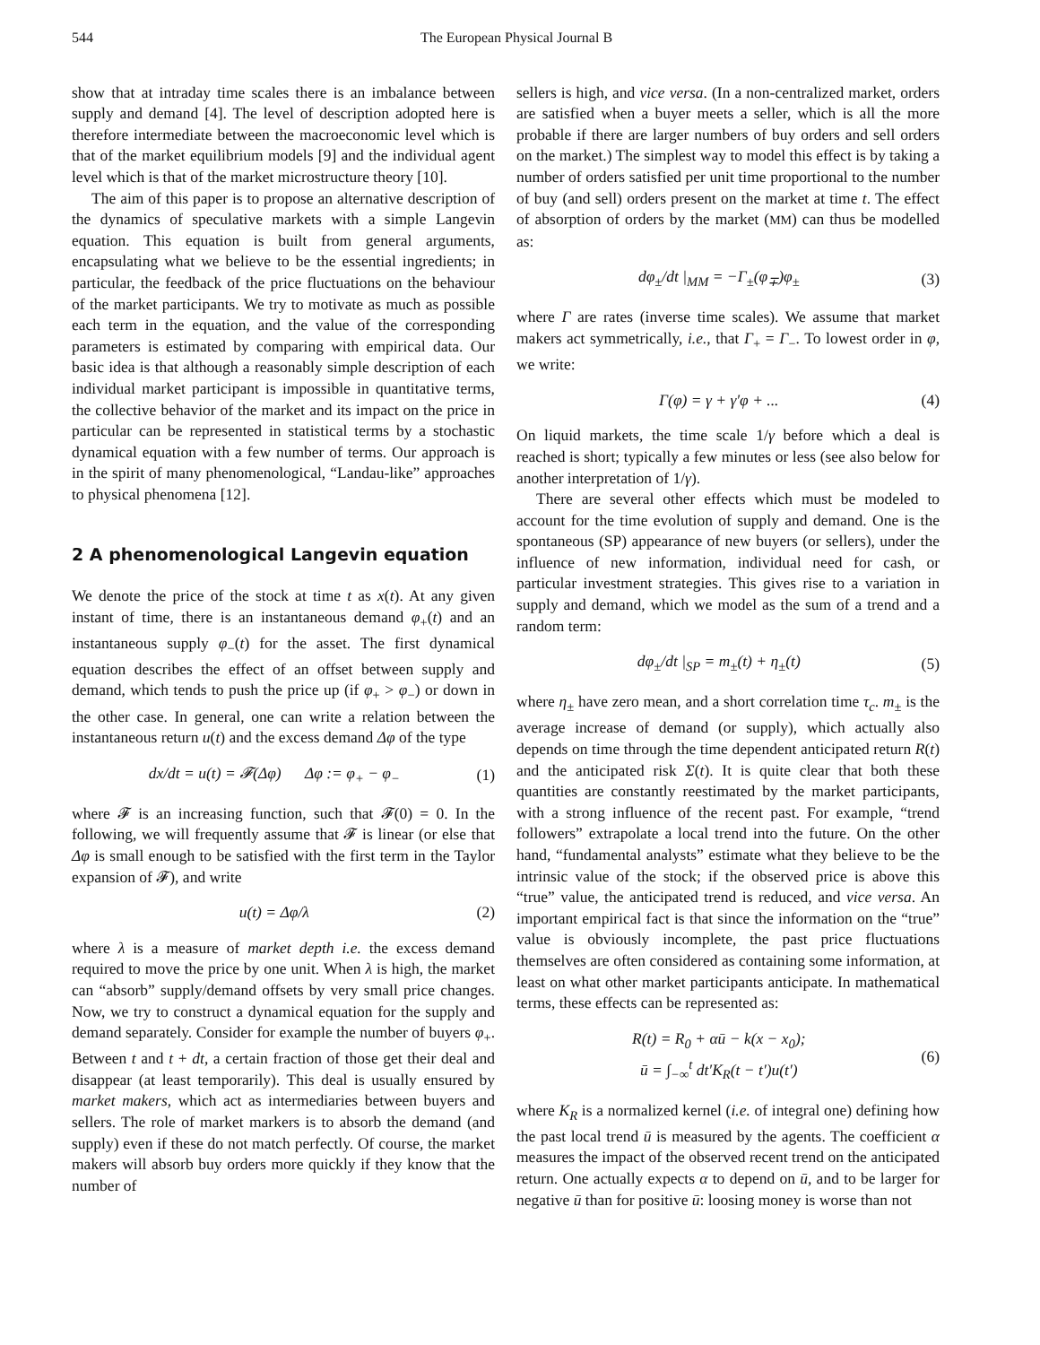544 The European Physical Journal B
show that at intraday time scales there is an imbalance between supply and demand [4]. The level of description adopted here is therefore intermediate between the macroeconomic level which is that of the market equilibrium models [9] and the individual agent level which is that of the market microstructure theory [10].
The aim of this paper is to propose an alternative description of the dynamics of speculative markets with a simple Langevin equation. This equation is built from general arguments, encapsulating what we believe to be the essential ingredients; in particular, the feedback of the price fluctuations on the behaviour of the market participants. We try to motivate as much as possible each term in the equation, and the value of the corresponding parameters is estimated by comparing with empirical data. Our basic idea is that although a reasonably simple description of each individual market participant is impossible in quantitative terms, the collective behavior of the market and its impact on the price in particular can be represented in statistical terms by a stochastic dynamical equation with a few number of terms. Our approach is in the spirit of many phenomenological, “Landau-like” approaches to physical phenomena [12].
2 A phenomenological Langevin equation
We denote the price of the stock at time t as x(t). At any given instant of time, there is an instantaneous demand φ<sub>+</sub>(t) and an instantaneous supply φ<sub>−</sub>(t) for the asset. The first dynamical equation describes the effect of an offset between supply and demand, which tends to push the price up (if φ<sub>+</sub> > φ<sub>−</sub>) or down in the other case. In general, one can write a relation between the instantaneous return u(t) and the excess demand Δφ of the type
dx/dt = u(t) = 𝓕(Δφ) Δφ := φ<sub>+</sub> − φ<sub>−</sub> (1)
where 𝓕 is an increasing function, such that 𝓕(0) = 0. In the following, we will frequently assume that 𝓕 is linear (or else that Δφ is small enough to be satisfied with the first term in the Taylor expansion of 𝓕), and write
u(t) = Δφ/λ (2)
where λ is a measure of market depth i.e. the excess demand required to move the price by one unit. When λ is high, the market can “absorb” supply/demand offsets by very small price changes. Now, we try to construct a dynamical equation for the supply and demand separately. Consider for example the number of buyers φ<sub>+</sub>. Between t and t + dt, a certain fraction of those get their deal and disappear (at least temporarily). This deal is usually ensured by market makers, which act as intermediaries between buyers and sellers. The role of market markers is to absorb the demand (and supply) even if these do not match perfectly. Of course, the market makers will absorb buy orders more quickly if they know that the number of
sellers is high, and vice versa. (In a non-centralized market, orders are satisfied when a buyer meets a seller, which is all the more probable if there are larger numbers of buy orders and sell orders on the market.) The simplest way to model this effect is by taking a number of orders satisfied per unit time proportional to the number of buy (and sell) orders present on the market at time t. The effect of absorption of orders by the market (MM) can thus be modelled as:
dφ<sub>±</sub>/dt |<sub>MM</sub> = −Γ<sub>±</sub>(φ<sub>∓</sub>)φ<sub>±</sub> (3)
where Γ are rates (inverse time scales). We assume that market makers act symmetrically, i.e., that Γ<sub>+</sub> = Γ<sub>−</sub>. To lowest order in φ, we write:
Γ(φ) = γ + γ′φ + ... (4)
On liquid markets, the time scale 1/γ before which a deal is reached is short; typically a few minutes or less (see also below for another interpretation of 1/γ).
There are several other effects which must be modeled to account for the time evolution of supply and demand. One is the spontaneous (SP) appearance of new buyers (or sellers), under the influence of new information, individual need for cash, or particular investment strategies. This gives rise to a variation in supply and demand, which we model as the sum of a trend and a random term:
dφ<sub>±</sub>/dt |<sub>SP</sub> = m<sub>±</sub>(t) + η<sub>±</sub>(t) (5)
where η<sub>±</sub> have zero mean, and a short correlation time τ<sub>c</sub>. m<sub>±</sub> is the average increase of demand (or supply), which actually also depends on time through the time dependent anticipated return R(t) and the anticipated risk Σ(t). It is quite clear that both these quantities are constantly reestimated by the market participants, with a strong influence of the recent past. For example, “trend followers” extrapolate a local trend into the future. On the other hand, “fundamental analysts” estimate what they believe to be the intrinsic value of the stock; if the observed price is above this “true” value, the anticipated trend is reduced, and vice versa. An important empirical fact is that since the information on the “true” value is obviously incomplete, the past price fluctuations themselves are often considered as containing some information, at least on what other market participants anticipate. In mathematical terms, these effects can be represented as:
R(t) = R<sub>0</sub> + αū − k(x − x<sub>0</sub>);
ū = ∫<sub>−∞</sub><sup>t</sup> dt′K<sub>R</sub>(t − t′)u(t′) (6)
where K<sub>R</sub> is a normalized kernel (i.e. of integral one) defining how the past local trend ū is measured by the agents. The coefficient α measures the impact of the observed recent trend on the anticipated return. One actually expects α to depend on ū, and to be larger for negative ū than for positive ū: loosing money is worse than not